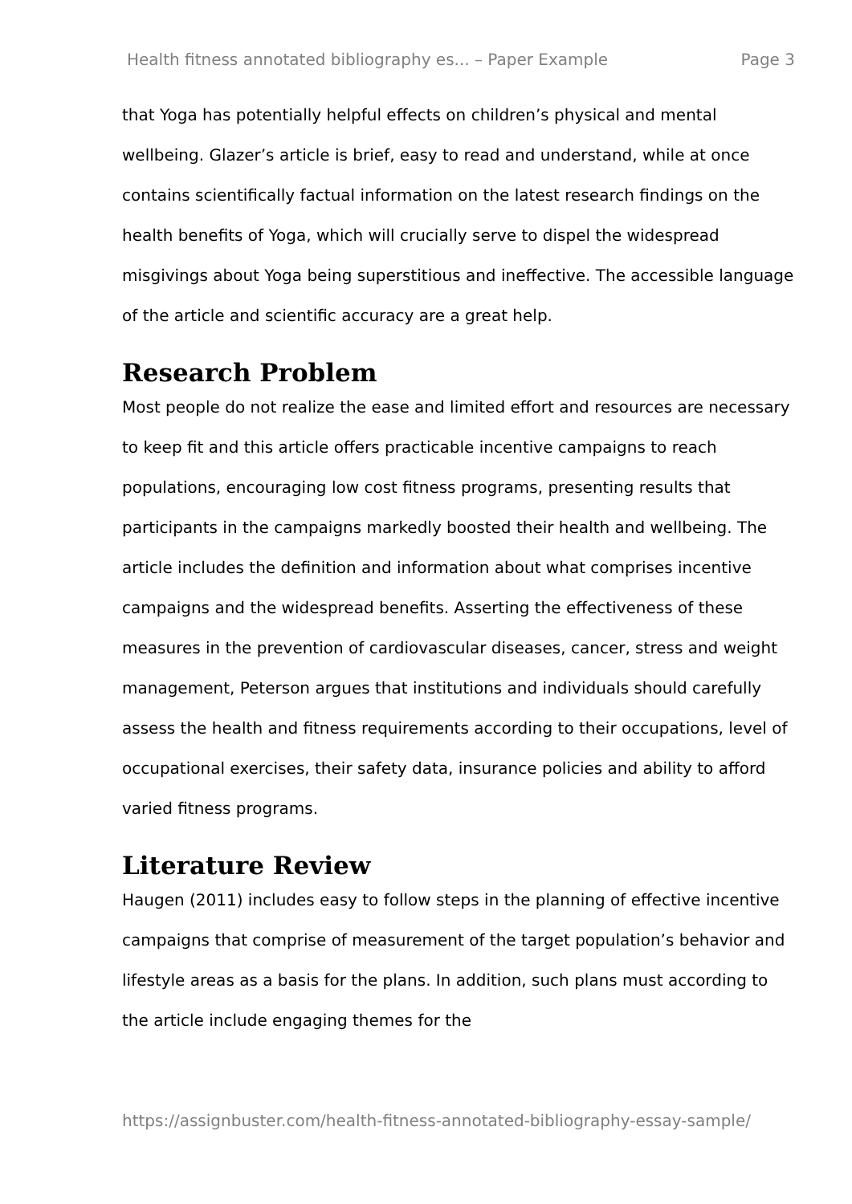Health fitness annotated bibliography es... – Paper Example Page 3
that Yoga has potentially helpful effects on children’s physical and mental wellbeing. Glazer’s article is brief, easy to read and understand, while at once contains scientifically factual information on the latest research findings on the health benefits of Yoga, which will crucially serve to dispel the widespread misgivings about Yoga being superstitious and ineffective. The accessible language of the article and scientific accuracy are a great help.
Research Problem
Most people do not realize the ease and limited effort and resources are necessary to keep fit and this article offers practicable incentive campaigns to reach populations, encouraging low cost fitness programs, presenting results that participants in the campaigns markedly boosted their health and wellbeing. The article includes the definition and information about what comprises incentive campaigns and the widespread benefits. Asserting the effectiveness of these measures in the prevention of cardiovascular diseases, cancer, stress and weight management, Peterson argues that institutions and individuals should carefully assess the health and fitness requirements according to their occupations, level of occupational exercises, their safety data, insurance policies and ability to afford varied fitness programs.
Literature Review
Haugen (2011) includes easy to follow steps in the planning of effective incentive campaigns that comprise of measurement of the target population’s behavior and lifestyle areas as a basis for the plans. In addition, such plans must according to the article include engaging themes for the
https://assignbuster.com/health-fitness-annotated-bibliography-essay-sample/